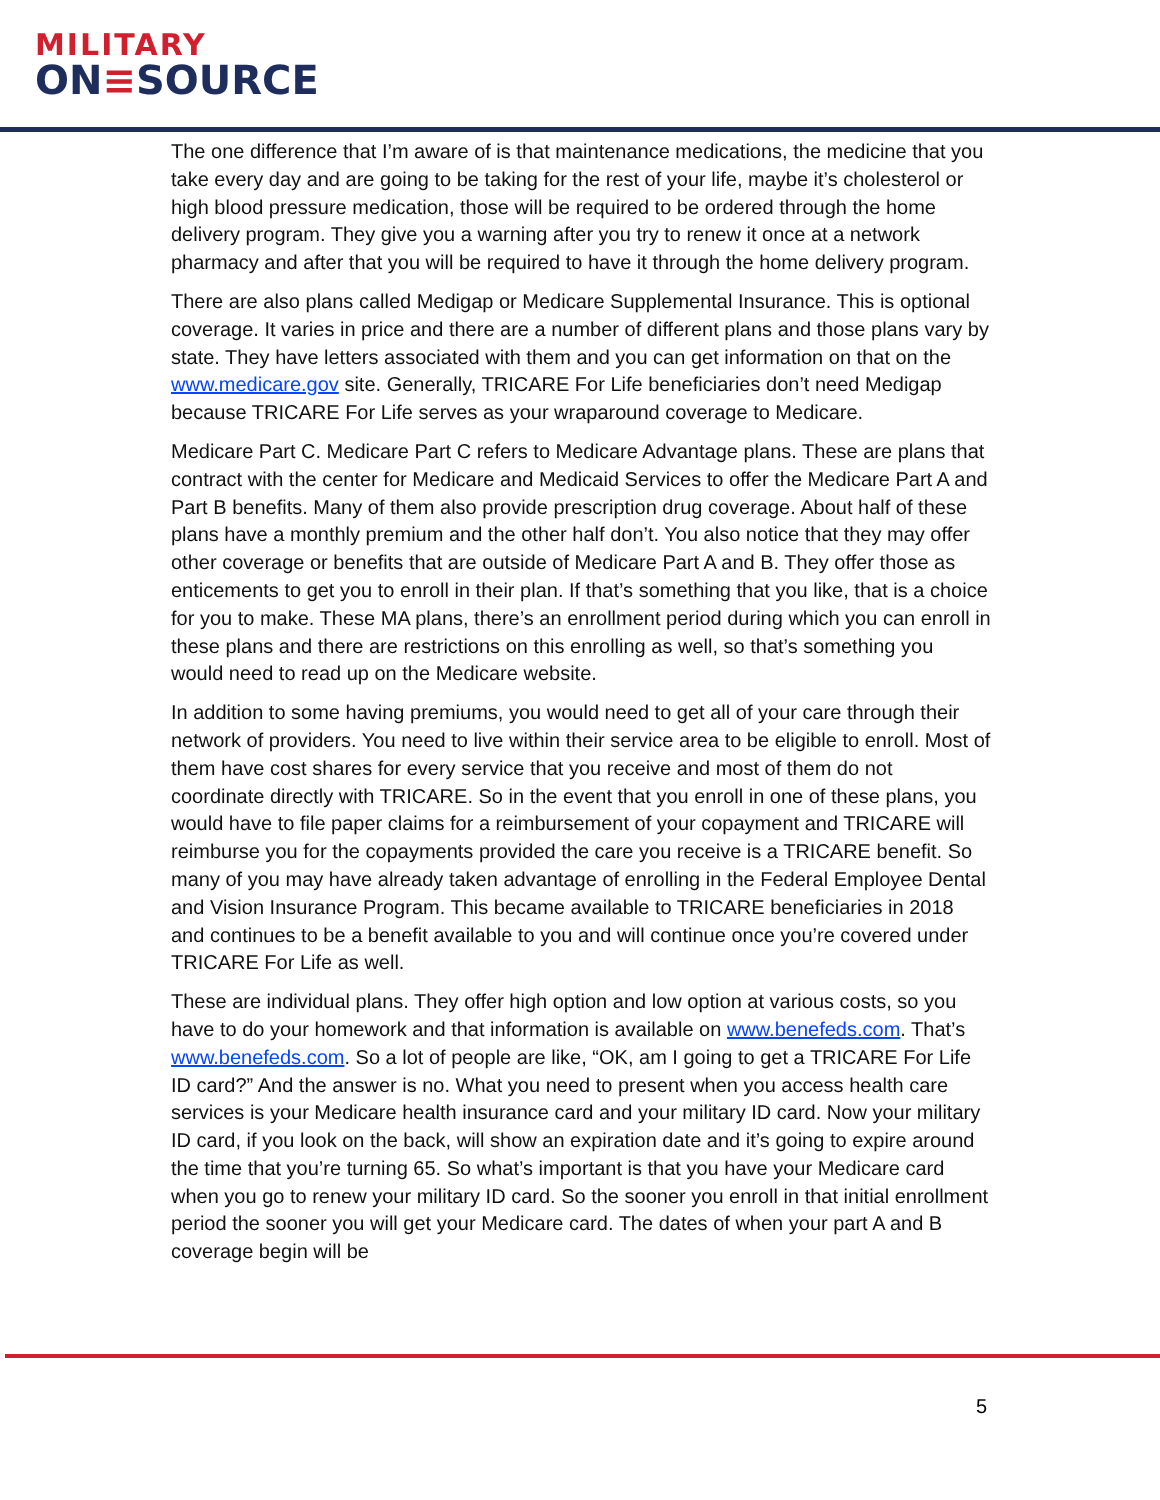MILITARY
ON≡SOURCE
The one difference that I’m aware of is that maintenance medications, the medicine that you take every day and are going to be taking for the rest of your life, maybe it’s cholesterol or high blood pressure medication, those will be required to be ordered through the home delivery program. They give you a warning after you try to renew it once at a network pharmacy and after that you will be required to have it through the home delivery program.
There are also plans called Medigap or Medicare Supplemental Insurance. This is optional coverage. It varies in price and there are a number of different plans and those plans vary by state. They have letters associated with them and you can get information on that on the www.medicare.gov site. Generally, TRICARE For Life beneficiaries don’t need Medigap because TRICARE For Life serves as your wraparound coverage to Medicare.
Medicare Part C. Medicare Part C refers to Medicare Advantage plans. These are plans that contract with the center for Medicare and Medicaid Services to offer the Medicare Part A and Part B benefits. Many of them also provide prescription drug coverage. About half of these plans have a monthly premium and the other half don’t. You also notice that they may offer other coverage or benefits that are outside of Medicare Part A and B. They offer those as enticements to get you to enroll in their plan. If that’s something that you like, that is a choice for you to make. These MA plans, there’s an enrollment period during which you can enroll in these plans and there are restrictions on this enrolling as well, so that’s something you would need to read up on the Medicare website.
In addition to some having premiums, you would need to get all of your care through their network of providers. You need to live within their service area to be eligible to enroll. Most of them have cost shares for every service that you receive and most of them do not coordinate directly with TRICARE. So in the event that you enroll in one of these plans, you would have to file paper claims for a reimbursement of your copayment and TRICARE will reimburse you for the copayments provided the care you receive is a TRICARE benefit. So many of you may have already taken advantage of enrolling in the Federal Employee Dental and Vision Insurance Program. This became available to TRICARE beneficiaries in 2018 and continues to be a benefit available to you and will continue once you’re covered under TRICARE For Life as well.
These are individual plans. They offer high option and low option at various costs, so you have to do your homework and that information is available on www.benefeds.com. That’s www.benefeds.com. So a lot of people are like, “OK, am I going to get a TRICARE For Life ID card?” And the answer is no. What you need to present when you access health care services is your Medicare health insurance card and your military ID card. Now your military ID card, if you look on the back, will show an expiration date and it’s going to expire around the time that you’re turning 65. So what’s important is that you have your Medicare card when you go to renew your military ID card. So the sooner you enroll in that initial enrollment period the sooner you will get your Medicare card. The dates of when your part A and B coverage begin will be
5